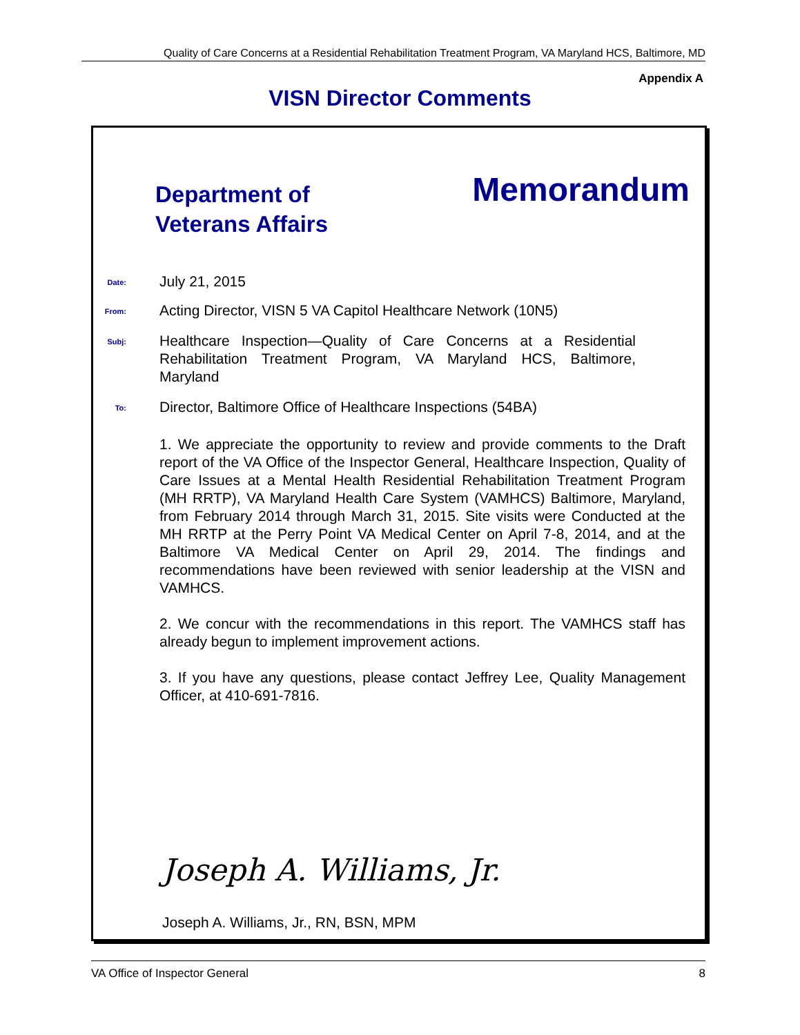Quality of Care Concerns at a Residential Rehabilitation Treatment Program, VA Maryland HCS, Baltimore, MD
Appendix A
VISN Director Comments
Department of
Veterans Affairs
Memorandum
Date:
July 21, 2015
From:
Acting Director, VISN 5 VA Capitol Healthcare Network (10N5)
Subj:
Healthcare Inspection—Quality of Care Concerns at a Residential Rehabilitation Treatment Program, VA Maryland HCS, Baltimore, Maryland
To:
Director, Baltimore Office of Healthcare Inspections (54BA)
1. We appreciate the opportunity to review and provide comments to the Draft report of the VA Office of the Inspector General, Healthcare Inspection, Quality of Care Issues at a Mental Health Residential Rehabilitation Treatment Program (MH RRTP), VA Maryland Health Care System (VAMHCS) Baltimore, Maryland, from February 2014 through March 31, 2015. Site visits were Conducted at the MH RRTP at the Perry Point VA Medical Center on April 7-8, 2014, and at the Baltimore VA Medical Center on April 29, 2014. The findings and recommendations have been reviewed with senior leadership at the VISN and VAMHCS.
2. We concur with the recommendations in this report. The VAMHCS staff has already begun to implement improvement actions.
3. If you have any questions, please contact Jeffrey Lee, Quality Management Officer, at 410-691-7816.
Joseph A. Williams, Jr.
Joseph A. Williams, Jr., RN, BSN, MPM
VA Office of Inspector General 8